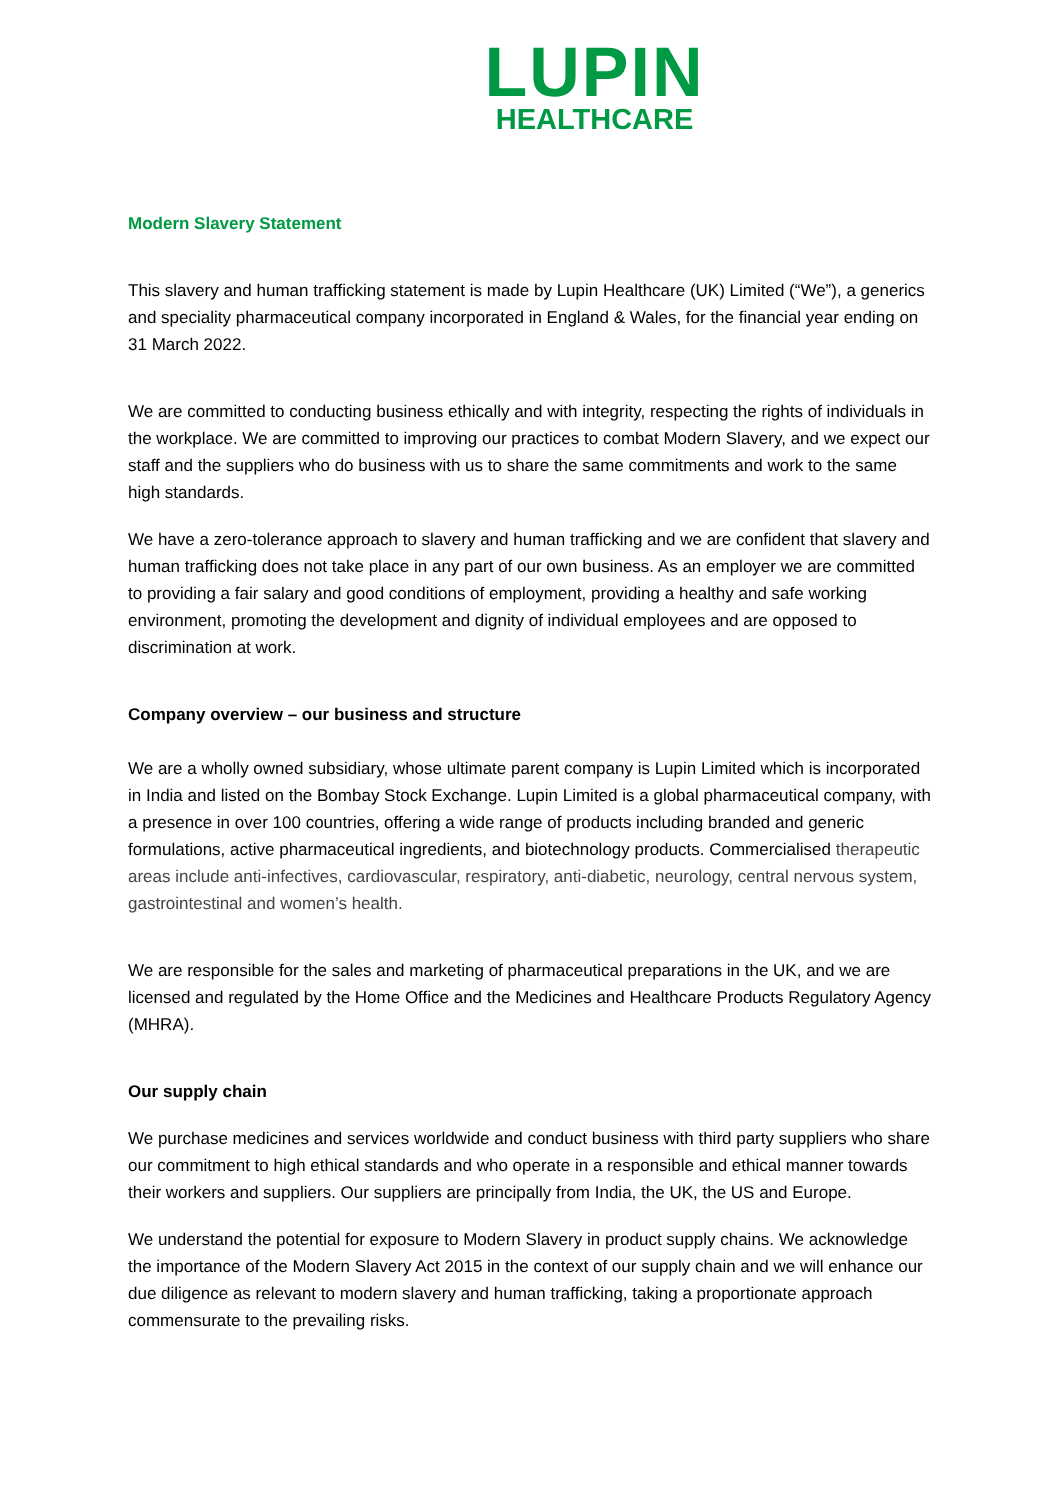LUPIN
HEALTHCARE
Modern Slavery Statement
This slavery and human trafficking statement is made by Lupin Healthcare (UK) Limited (“We”), a generics and speciality pharmaceutical company incorporated in England & Wales, for the financial year ending on 31 March 2022.
We are committed to conducting business ethically and with integrity, respecting the rights of individuals in the workplace. We are committed to improving our practices to combat Modern Slavery, and we expect our staff and the suppliers who do business with us to share the same commitments and work to the same high standards.
We have a zero-tolerance approach to slavery and human trafficking and we are confident that slavery and human trafficking does not take place in any part of our own business. As an employer we are committed to providing a fair salary and good conditions of employment, providing a healthy and safe working environment, promoting the development and dignity of individual employees and are opposed to discrimination at work.
Company overview – our business and structure
We are a wholly owned subsidiary, whose ultimate parent company is Lupin Limited which is incorporated in India and listed on the Bombay Stock Exchange. Lupin Limited is a global pharmaceutical company, with a presence in over 100 countries, offering a wide range of products including branded and generic formulations, active pharmaceutical ingredients, and biotechnology products. Commercialised therapeutic areas include anti-infectives, cardiovascular, respiratory, anti-diabetic, neurology, central nervous system, gastrointestinal and women’s health.
We are responsible for the sales and marketing of pharmaceutical preparations in the UK, and we are licensed and regulated by the Home Office and the Medicines and Healthcare Products Regulatory Agency (MHRA).
Our supply chain
We purchase medicines and services worldwide and conduct business with third party suppliers who share our commitment to high ethical standards and who operate in a responsible and ethical manner towards their workers and suppliers. Our suppliers are principally from India, the UK, the US and Europe.
We understand the potential for exposure to Modern Slavery in product supply chains. We acknowledge the importance of the Modern Slavery Act 2015 in the context of our supply chain and we will enhance our due diligence as relevant to modern slavery and human trafficking, taking a proportionate approach commensurate to the prevailing risks.